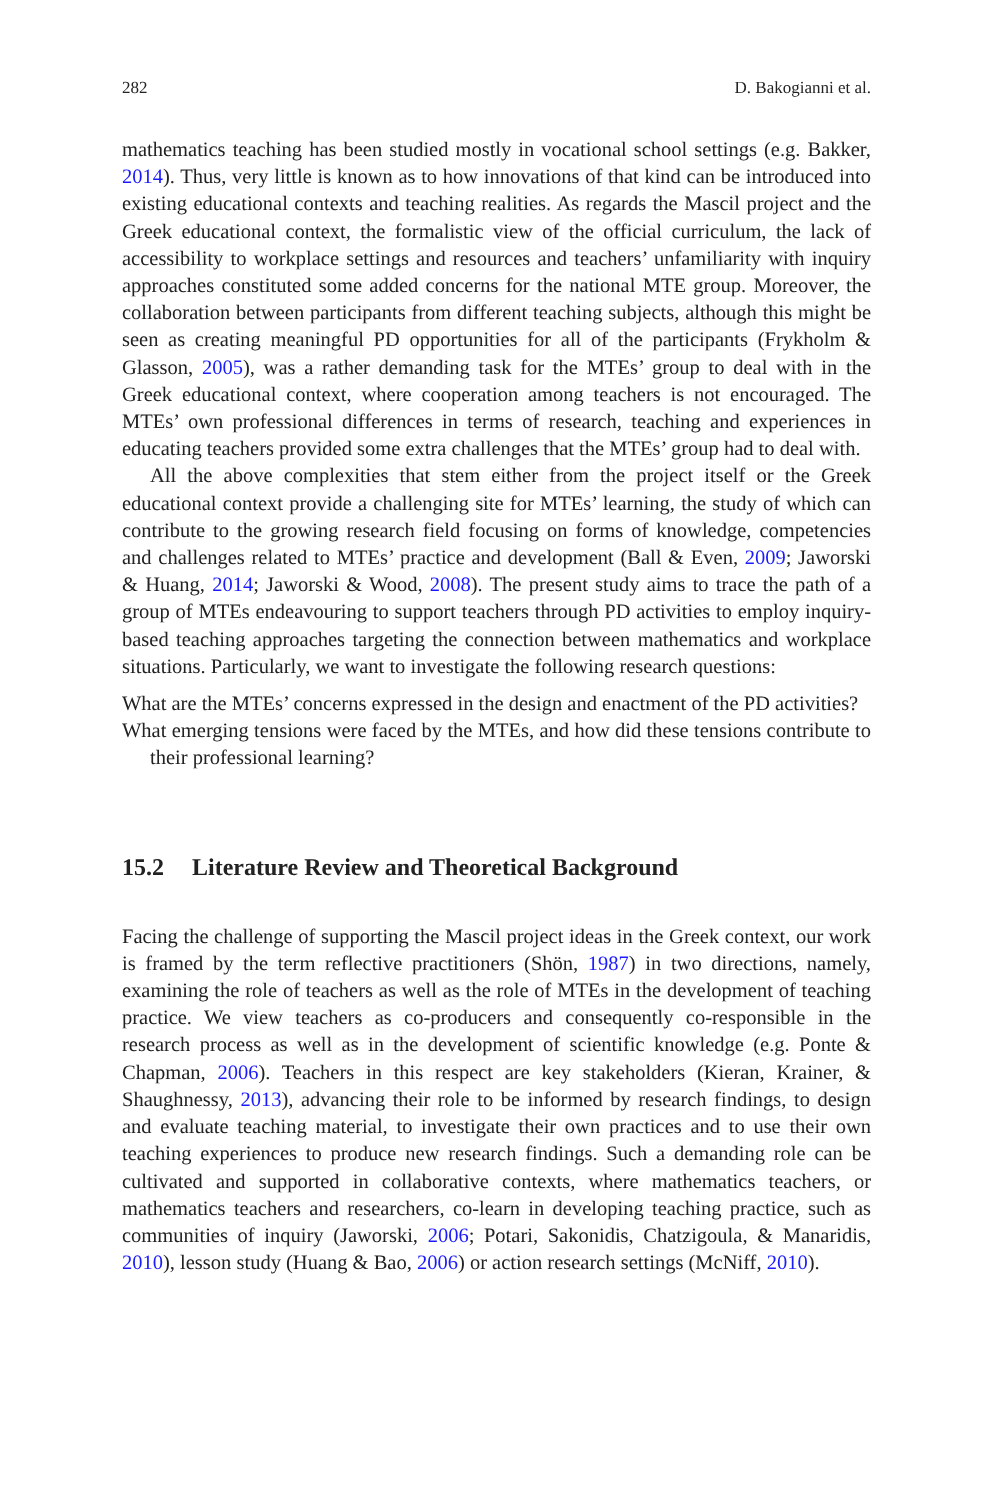282 D. Bakogianni et al.
mathematics teaching has been studied mostly in vocational school settings (e.g. Bakker, 2014). Thus, very little is known as to how innovations of that kind can be introduced into existing educational contexts and teaching realities. As regards the Mascil project and the Greek educational context, the formalistic view of the official curriculum, the lack of accessibility to workplace settings and resources and teachers’ unfamiliarity with inquiry approaches constituted some added concerns for the national MTE group. Moreover, the collaboration between participants from different teaching subjects, although this might be seen as creating meaningful PD opportunities for all of the participants (Frykholm & Glasson, 2005), was a rather demanding task for the MTEs’ group to deal with in the Greek educational context, where cooperation among teachers is not encouraged. The MTEs’ own professional differences in terms of research, teaching and experiences in educating teachers provided some extra challenges that the MTEs’ group had to deal with.
All the above complexities that stem either from the project itself or the Greek educational context provide a challenging site for MTEs’ learning, the study of which can contribute to the growing research field focusing on forms of knowledge, competencies and challenges related to MTEs’ practice and development (Ball & Even, 2009; Jaworski & Huang, 2014; Jaworski & Wood, 2008). The present study aims to trace the path of a group of MTEs endeavouring to support teachers through PD activities to employ inquiry-based teaching approaches targeting the connection between mathematics and workplace situations. Particularly, we want to investigate the following research questions:
What are the MTEs’ concerns expressed in the design and enactment of the PD activities?
What emerging tensions were faced by the MTEs, and how did these tensions contribute to their professional learning?
15.2 Literature Review and Theoretical Background
Facing the challenge of supporting the Mascil project ideas in the Greek context, our work is framed by the term reflective practitioners (Shön, 1987) in two directions, namely, examining the role of teachers as well as the role of MTEs in the development of teaching practice. We view teachers as co-producers and consequently co-responsible in the research process as well as in the development of scientific knowledge (e.g. Ponte & Chapman, 2006). Teachers in this respect are key stakeholders (Kieran, Krainer, & Shaughnessy, 2013), advancing their role to be informed by research findings, to design and evaluate teaching material, to investigate their own practices and to use their own teaching experiences to produce new research findings. Such a demanding role can be cultivated and supported in collaborative contexts, where mathematics teachers, or mathematics teachers and researchers, co-learn in developing teaching practice, such as communities of inquiry (Jaworski, 2006; Potari, Sakonidis, Chatzigoula, & Manaridis, 2010), lesson study (Huang & Bao, 2006) or action research settings (McNiff, 2010).